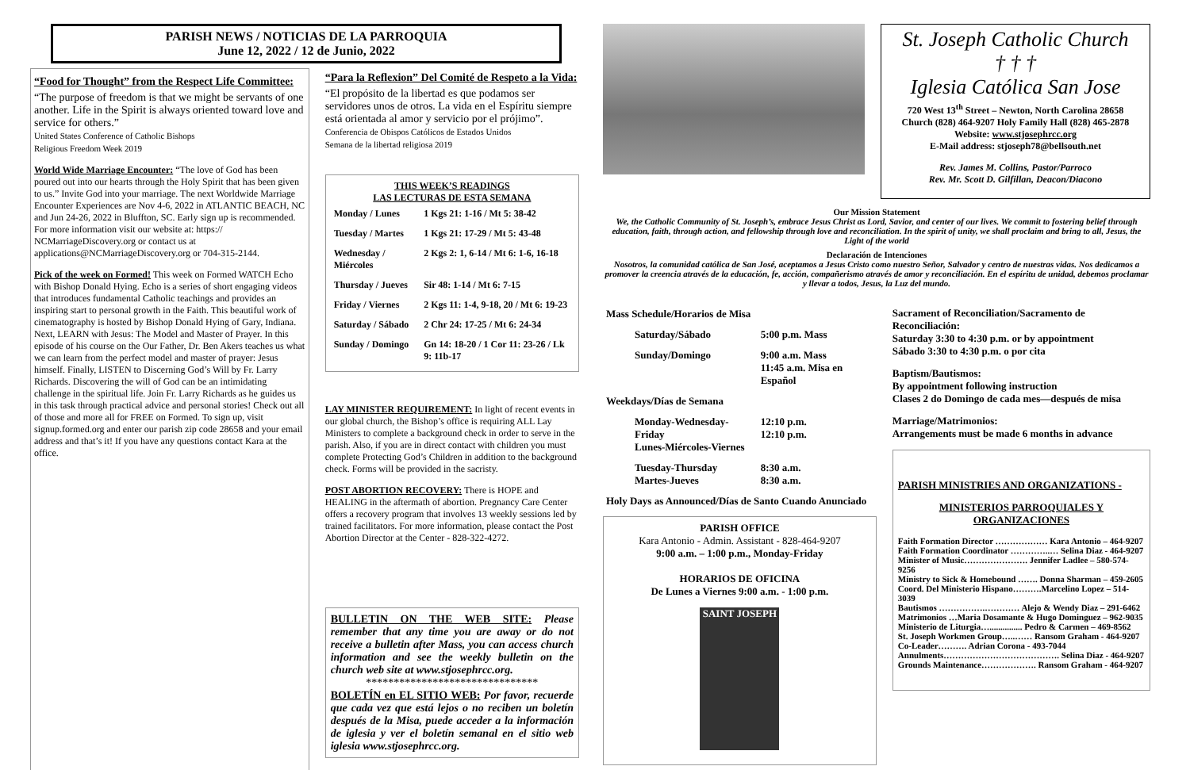PARISH NEWS / NOTICIAS DE LA PARROQUIA
June 12, 2022 / 12 de Junio, 2022
“Food for Thought” from the Respect Life Committee:
“The purpose of freedom is that we might be servants of one another. Life in the Spirit is always oriented toward love and service for others.”
United States Conference of Catholic Bishops
Religious Freedom Week 2019
World Wide Marriage Encounter: “The love of God has been poured out into our hearts through the Holy Spirit that has been given to us.” Invite God into your marriage. The next Worldwide Marriage Encounter Experiences are Nov 4-6, 2022 in ATLANTIC BEACH, NC and Jun 24-26, 2022 in Bluffton, SC. Early sign up is recommended. For more information visit our website at: https:// NCMarriageDiscovery.org or contact us at applications@NCMarriageDiscovery.org or 704-315-2144.
Pick of the week on Formed! This week on Formed WATCH Echo with Bishop Donald Hying. Echo is a series of short engaging videos that introduces fundamental Catholic teachings and provides an inspiring start to personal growth in the Faith. This beautiful work of cinematography is hosted by Bishop Donald Hying of Gary, Indiana. Next, LEARN with Jesus: The Model and Master of Prayer. In this episode of his course on the Our Father, Dr. Ben Akers teaches us what we can learn from the perfect model and master of prayer: Jesus himself. Finally, LISTEN to Discerning God’s Will by Fr. Larry Richards. Discovering the will of God can be an intimidating challenge in the spiritual life. Join Fr. Larry Richards as he guides us in this task through practical advice and personal stories! Check out all of those and more all for FREE on Formed. To sign up, visit signup.formed.org and enter our parish zip code 28658 and your email address and that’s it! If you have any questions contact Kara at the office.
“Para la Reflexion” Del Comité de Respeto a la Vida:
“El propósito de la libertad es que podamos ser servidores unos de otros. La vida en el Espíritu siempre está orientada al amor y servicio por el prójimo”.
Conferencia de Obispos Católicos de Estados Unidos
Semana de la libertad religiosa 2019
THIS WEEK’S READINGS
LAS LECTURAS DE ESTA SEMANA
| Monday / Lunes | 1 Kgs 21: 1-16 / Mt 5: 38-42 |
| Tuesday / Martes | 1 Kgs 21: 17-29 / Mt 5: 43-48 |
| Wednesday / Miércoles | 2 Kgs 2: 1, 6-14 / Mt 6: 1-6, 16-18 |
| Thursday / Jueves | Sir 48: 1-14 / Mt 6: 7-15 |
| Friday / Viernes | 2 Kgs 11: 1-4, 9-18, 20 / Mt 6: 19-23 |
| Saturday / Sábado | 2 Chr 24: 17-25 / Mt 6: 24-34 |
| Sunday / Domingo | Gn 14: 18-20 / 1 Cor 11: 23-26 / Lk 9: 11b-17 |
LAY MINISTER REQUIREMENT: In light of recent events in our global church, the Bishop’s office is requiring ALL Lay Ministers to complete a background check in order to serve in the parish. Also, if you are in direct contact with children you must complete Protecting God’s Children in addition to the background check. Forms will be provided in the sacristy.
POST ABORTION RECOVERY: There is HOPE and HEALING in the aftermath of abortion. Pregnancy Care Center offers a recovery program that involves 13 weekly sessions led by trained facilitators. For more information, please contact the Post Abortion Director at the Center - 828-322-4272.
BULLETIN ON THE WEB SITE: Please remember that any time you are away or do not receive a bulletin after Mass, you can access church information and see the weekly bulletin on the church web site at www.stjosephrcc.org.
*******************************
BOLETÍN en EL SITIO WEB: Por favor, recuerde que cada vez que está lejos o no reciben un boletín después de la Misa, puede acceder a la información de iglesia y ver el boletín semanal en el sitio web iglesia www.stjosephrcc.org.
St. Joseph Catholic Church
† † †
Iglesia Católica San Jose
720 West 13<sup>th</sup> Street – Newton, North Carolina 28658
Church (828) 464-9207 Holy Family Hall (828) 465-2878
Website: www.stjosephrcc.org
E-Mail address: stjoseph78@bellsouth.net
Rev. James M. Collins, Pastor/Parroco
Rev. Mr. Scott D. Gilfillan, Deacon/Diacono
Our Mission Statement
We, the Catholic Community of St. Joseph’s, embrace Jesus Christ as Lord, Savior, and center of our lives. We commit to fostering belief through education, faith, through action, and fellowship through love and reconciliation. In the spirit of unity, we shall proclaim and bring to all, Jesus, the Light of the world
Declaración de Intenciones
Nosotros, la comunidad católica de San José, aceptamos a Jesus Cristo como nuestro Señor, Salvador y centro de nuestras vidas. Nos dedicamos a promover la creencia através de la educación, fe, acción, compañerismo através de amor y reconciliación. En el espíritu de unidad, debemos proclamar y llevar a todos, Jesus, la Luz del mundo.
| Mass Schedule/Horarios de Misa | |
| Saturday/Sábado | 5:00 p.m. Mass |
| Sunday/Domingo | 9:00 a.m. Mass 11:45 a.m. Misa en Español |
| Weekdays/Días de Semana | |
| Monday-Wednesday-Friday Lunes-Miércoles-Viernes | 12:10 p.m. 12:10 p.m. |
| Tuesday-Thursday Martes-Jueves | 8:30 a.m. 8:30 a.m. |
| Holy Days as Announced/Días de Santo Cuando Anunciado | |
PARISH OFFICE
Kara Antonio - Admin. Assistant - 828-464-9207
9:00 a.m. – 1:00 p.m., Monday-Friday
HORARIOS DE OFICINA
De Lunes a Viernes 9:00 a.m. - 1:00 p.m.
SAINT JOSEPH
Sacrament of Reconciliation/Sacramento de Reconciliación:
Saturday 3:30 to 4:30 p.m. or by appointment
Sábado 3:30 to 4:30 p.m. o por cita
Baptism/Bautismos:
By appointment following instruction
Clases 2 do Domingo de cada mes—después de misa
Marriage/Matrimonios:
Arrangements must be made 6 months in advance
PARISH MINISTRIES AND ORGANIZATIONS -
MINISTERIOS PARROQUIALES Y ORGANIZACIONES
Faith Formation Director ……………… Kara Antonio – 464-9207
Faith Formation Coordinator …………..… Selina Diaz - 464-9207
Minister of Music…………………. Jennifer Ladlee – 580-574-9256
Ministry to Sick & Homebound ……. Donna Sharman – 459-2605
Coord. Del Ministerio Hispano……….Marcelino Lopez – 514-3039
Bautismos …………….………… Alejo & Wendy Diaz – 291-6462
Matrimonios …Maria Dosamante & Hugo Dominguez – 962-9035
Ministerio de Liturgia…............... Pedro & Carmen – 469-8562
St. Joseph Workmen Group…..…… Ransom Graham - 464-9207
Co-Leader………. Adrian Corona - 493-7044
Annulments…………………………………. Selina Diaz - 464-9207
Grounds Maintenance………………. Ransom Graham - 464-9207